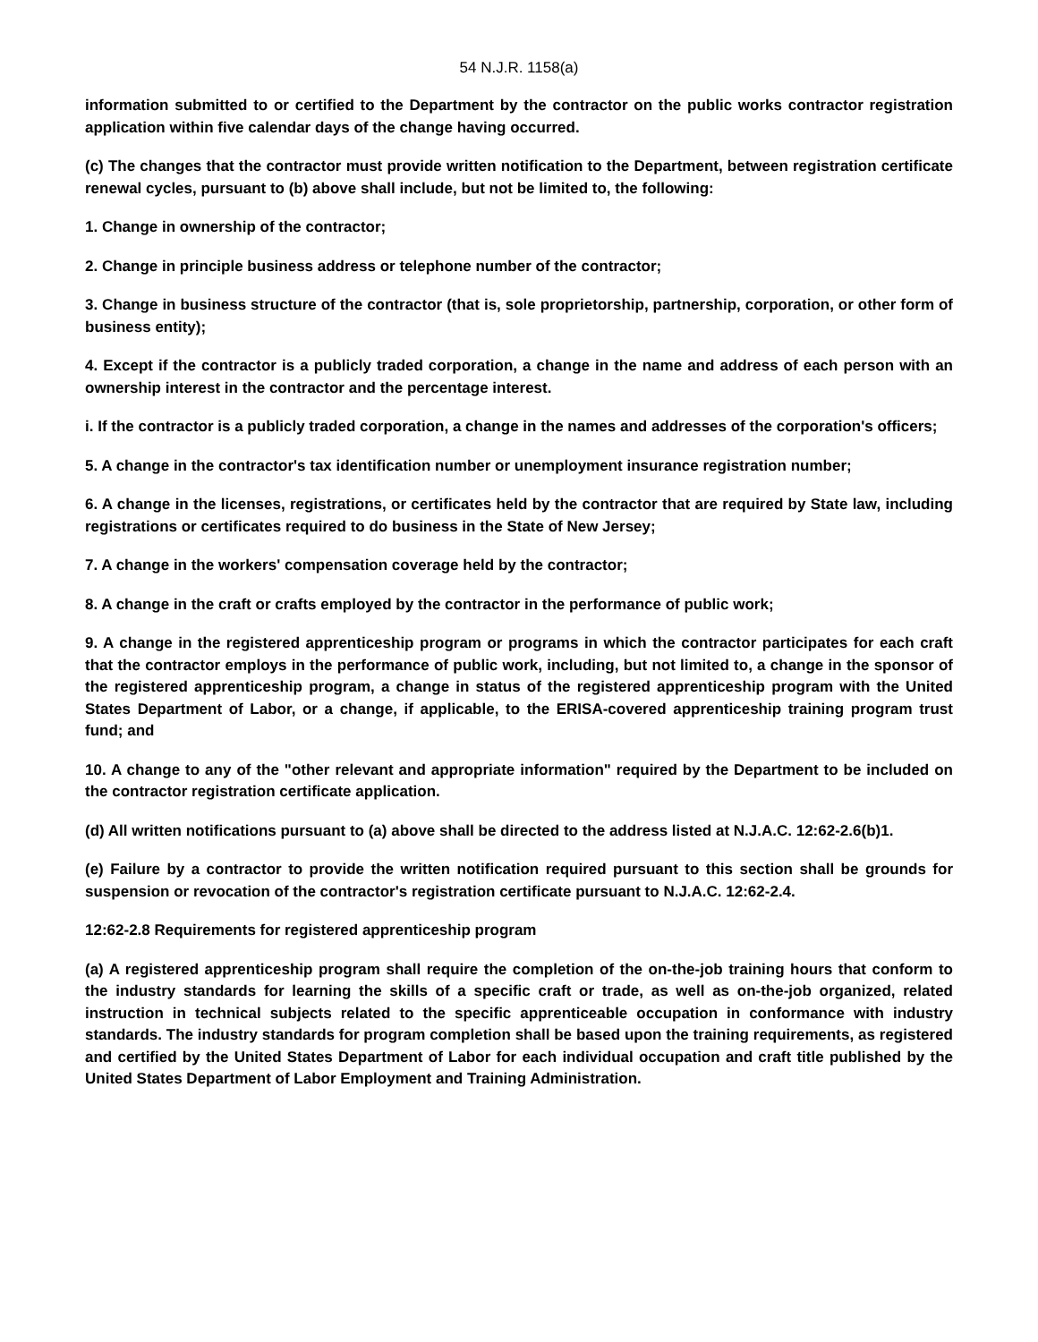54 N.J.R. 1158(a)
information submitted to or certified to the Department by the contractor on the public works contractor registration application within five calendar days of the change having occurred.
(c) The changes that the contractor must provide written notification to the Department, between registration certificate renewal cycles, pursuant to (b) above shall include, but not be limited to, the following:
1. Change in ownership of the contractor;
2. Change in principle business address or telephone number of the contractor;
3. Change in business structure of the contractor (that is, sole proprietorship, partnership, corporation, or other form of business entity);
4. Except if the contractor is a publicly traded corporation, a change in the name and address of each person with an ownership interest in the contractor and the percentage interest.
i. If the contractor is a publicly traded corporation, a change in the names and addresses of the corporation's officers;
5. A change in the contractor's tax identification number or unemployment insurance registration number;
6. A change in the licenses, registrations, or certificates held by the contractor that are required by State law, including registrations or certificates required to do business in the State of New Jersey;
7. A change in the workers' compensation coverage held by the contractor;
8. A change in the craft or crafts employed by the contractor in the performance of public work;
9. A change in the registered apprenticeship program or programs in which the contractor participates for each craft that the contractor employs in the performance of public work, including, but not limited to, a change in the sponsor of the registered apprenticeship program, a change in status of the registered apprenticeship program with the United States Department of Labor, or a change, if applicable, to the ERISA-covered apprenticeship training program trust fund; and
10. A change to any of the "other relevant and appropriate information" required by the Department to be included on the contractor registration certificate application.
(d) All written notifications pursuant to (a) above shall be directed to the address listed at N.J.A.C. 12:62-2.6(b)1.
(e) Failure by a contractor to provide the written notification required pursuant to this section shall be grounds for suspension or revocation of the contractor's registration certificate pursuant to N.J.A.C. 12:62-2.4.
12:62-2.8 Requirements for registered apprenticeship program
(a) A registered apprenticeship program shall require the completion of the on-the-job training hours that conform to the industry standards for learning the skills of a specific craft or trade, as well as on-the-job organized, related instruction in technical subjects related to the specific apprenticeable occupation in conformance with industry standards. The industry standards for program completion shall be based upon the training requirements, as registered and certified by the United States Department of Labor for each individual occupation and craft title published by the United States Department of Labor Employment and Training Administration.